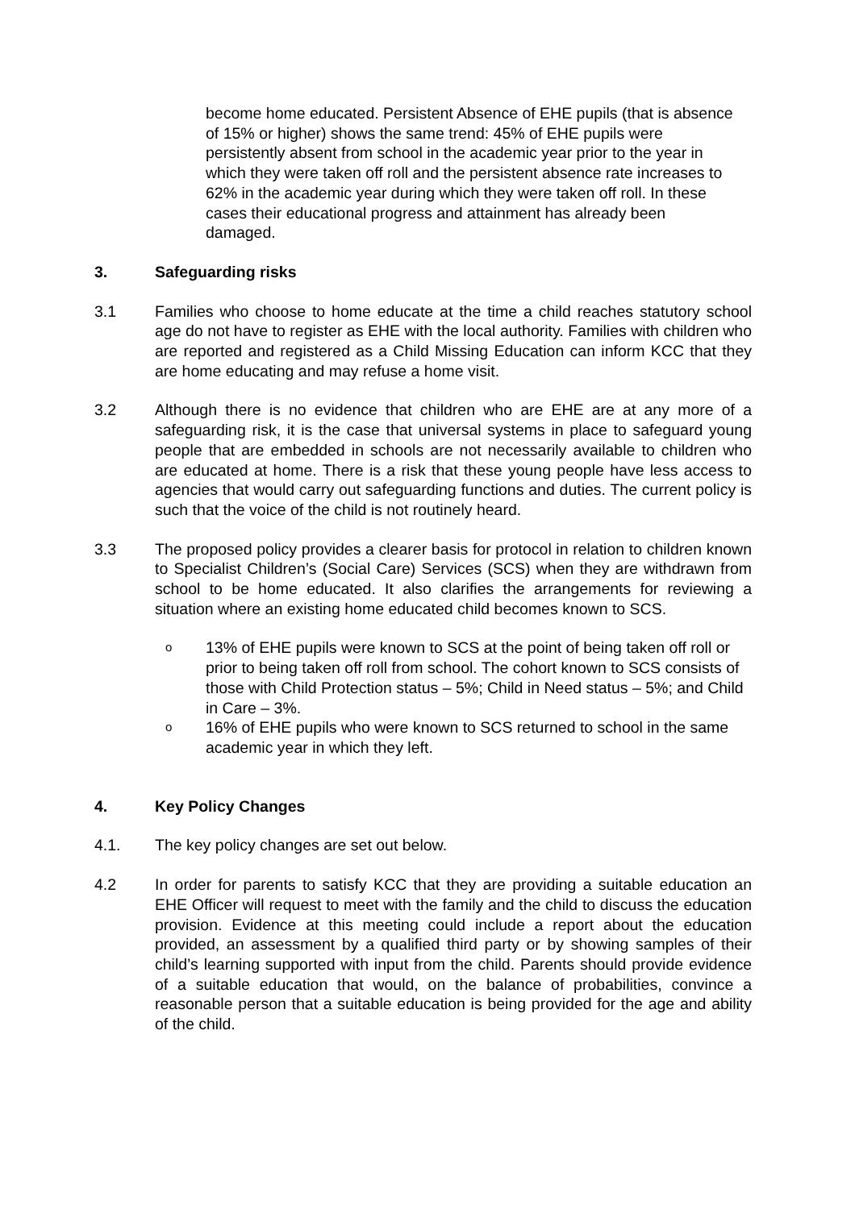become home educated. Persistent Absence of EHE pupils (that is absence of 15% or higher) shows the same trend: 45% of EHE pupils were persistently absent from school in the academic year prior to the year in which they were taken off roll and the persistent absence rate increases to 62% in the academic year during which they were taken off roll. In these cases their educational progress and attainment has already been damaged.
3. Safeguarding risks
3.1 Families who choose to home educate at the time a child reaches statutory school age do not have to register as EHE with the local authority. Families with children who are reported and registered as a Child Missing Education can inform KCC that they are home educating and may refuse a home visit.
3.2 Although there is no evidence that children who are EHE are at any more of a safeguarding risk, it is the case that universal systems in place to safeguard young people that are embedded in schools are not necessarily available to children who are educated at home. There is a risk that these young people have less access to agencies that would carry out safeguarding functions and duties. The current policy is such that the voice of the child is not routinely heard.
3.3 The proposed policy provides a clearer basis for protocol in relation to children known to Specialist Children’s (Social Care) Services (SCS) when they are withdrawn from school to be home educated. It also clarifies the arrangements for reviewing a situation where an existing home educated child becomes known to SCS.
o
13% of EHE pupils were known to SCS at the point of being taken off roll or prior to being taken off roll from school. The cohort known to SCS consists of those with Child Protection status – 5%; Child in Need status – 5%; and Child in Care – 3%.
o
16% of EHE pupils who were known to SCS returned to school in the same academic year in which they left.
4. Key Policy Changes
4.1. The key policy changes are set out below.
4.2 In order for parents to satisfy KCC that they are providing a suitable education an EHE Officer will request to meet with the family and the child to discuss the education provision. Evidence at this meeting could include a report about the education provided, an assessment by a qualified third party or by showing samples of their child’s learning supported with input from the child. Parents should provide evidence of a suitable education that would, on the balance of probabilities, convince a reasonable person that a suitable education is being provided for the age and ability of the child.